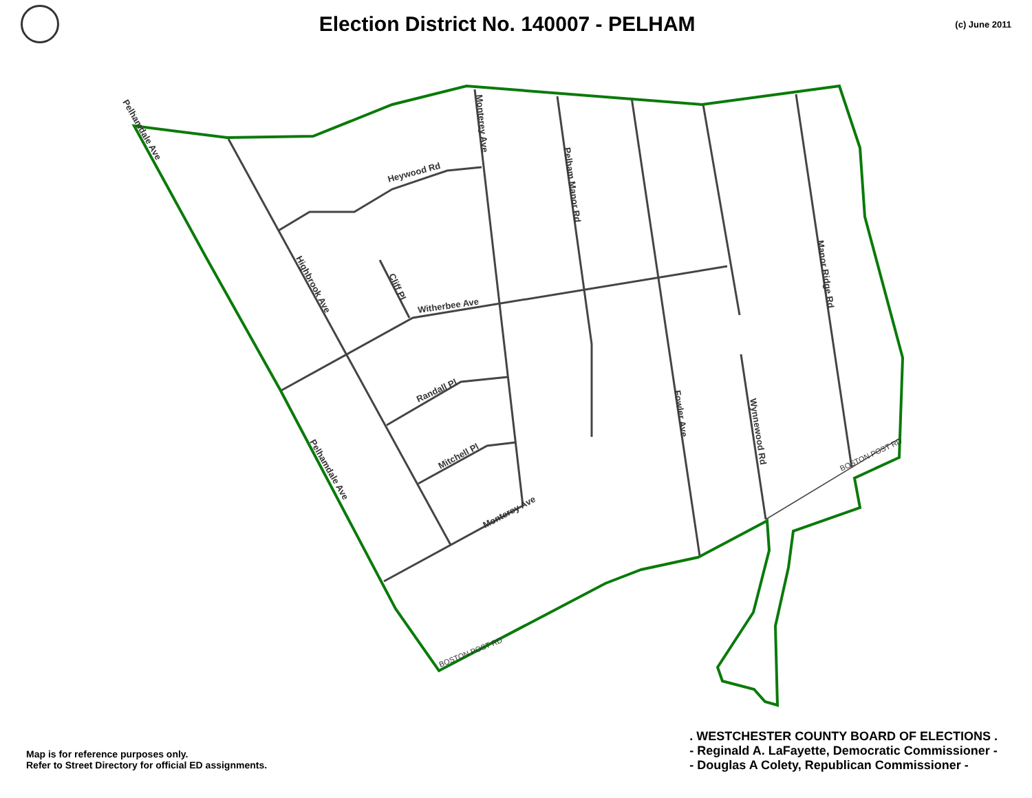Election District No. 140007 - PELHAM
(c) June 2011
Heywood Rd
Witherbee Ave
Randall Pl
Mitchell Pl
Monterey Ave
Cliff Pl
Highbrook Ave
Pelhamdale Ave
Pelhamdale Ave
Monterey Ave
Pelham Manor Rd
Fowler Ave
Wynnewood Rd
Manor Ridge Rd
BOSTON POST RD
BOSTON POST RD
Map is for reference purposes only.
Refer to Street Directory for official ED assignments.
. WESTCHESTER COUNTY BOARD OF ELECTIONS .
- Reginald A. LaFayette, Democratic Commissioner -
- Douglas A Colety, Republican Commissioner -